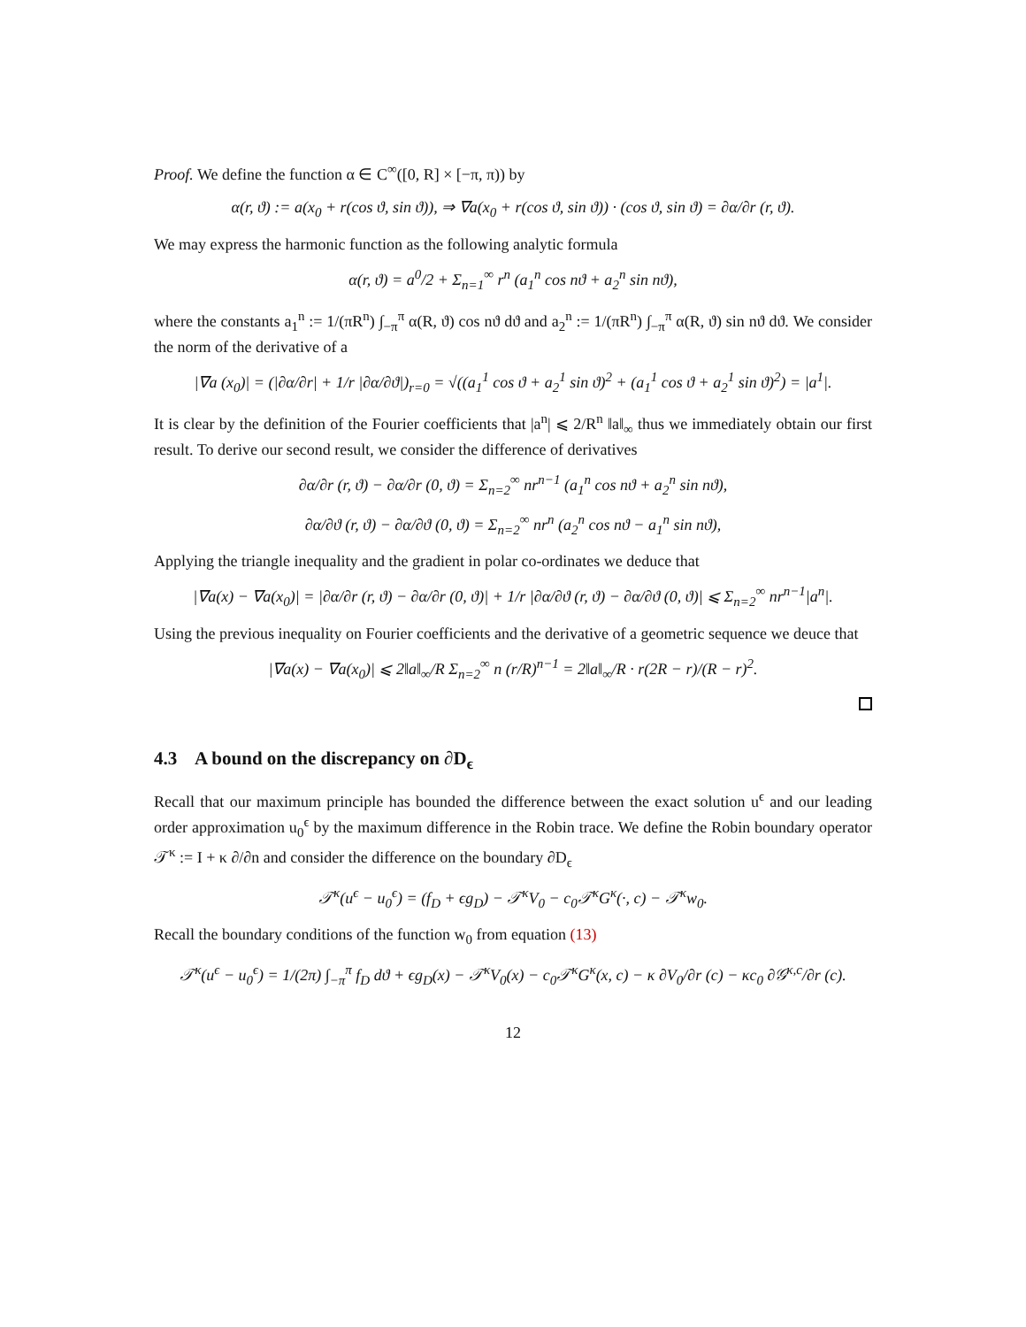Proof. We define the function α ∈ C<sup>∞</sup>([0, R] × [−π, π)) by
α(r, ϑ) := a(x<sub>0</sub> + r(cos ϑ, sin ϑ)), ⇒ ∇a(x<sub>0</sub> + r(cos ϑ, sin ϑ)) · (cos ϑ, sin ϑ) = ∂α/∂r (r, ϑ).
We may express the harmonic function as the following analytic formula
α(r, ϑ) = a<sup>0</sup>/2 + Σ<sub>n=1</sub><sup>∞</sup> r<sup>n</sup> (a<sub>1</sub><sup>n</sup> cos nϑ + a<sub>2</sub><sup>n</sup> sin nϑ),
where the constants a<sub>1</sub><sup>n</sup> := 1/(πR<sup>n</sup>) ∫<sub>−π</sub><sup>π</sup> α(R, ϑ) cos nϑ dϑ and a<sub>2</sub><sup>n</sup> := 1/(πR<sup>n</sup>) ∫<sub>−π</sub><sup>π</sup> α(R, ϑ) sin nϑ dϑ. We consider the norm of the derivative of a
|∇a (x<sub>0</sub>)| = (|∂α/∂r| + 1/r |∂α/∂ϑ|)<sub>r=0</sub> = √((a<sub>1</sub><sup>1</sup> cos ϑ + a<sub>2</sub><sup>1</sup> sin ϑ)<sup>2</sup> + (a<sub>1</sub><sup>1</sup> cos ϑ + a<sub>2</sub><sup>1</sup> sin ϑ)<sup>2</sup>) = |a<sup>1</sup>|.
It is clear by the definition of the Fourier coefficients that |a<sup>n</sup>| ⩽ 2/R<sup>n</sup> ‖a‖<sub>∞</sub> thus we immediately obtain our first result. To derive our second result, we consider the difference of derivatives
∂α/∂r (r, ϑ) − ∂α/∂r (0, ϑ) = Σ<sub>n=2</sub><sup>∞</sup> nr<sup>n−1</sup> (a<sub>1</sub><sup>n</sup> cos nϑ + a<sub>2</sub><sup>n</sup> sin nϑ),
∂α/∂ϑ (r, ϑ) − ∂α/∂ϑ (0, ϑ) = Σ<sub>n=2</sub><sup>∞</sup> nr<sup>n</sup> (a<sub>2</sub><sup>n</sup> cos nϑ − a<sub>1</sub><sup>n</sup> sin nϑ),
Applying the triangle inequality and the gradient in polar co-ordinates we deduce that
|∇a(x) − ∇a(x<sub>0</sub>)| = |∂α/∂r (r, ϑ) − ∂α/∂r (0, ϑ)| + 1/r |∂α/∂ϑ (r, ϑ) − ∂α/∂ϑ (0, ϑ)| ⩽ Σ<sub>n=2</sub><sup>∞</sup> nr<sup>n−1</sup>|a<sup>n</sup>|.
Using the previous inequality on Fourier coefficients and the derivative of a geometric sequence we deuce that
|∇a(x) − ∇a(x<sub>0</sub>)| ⩽ 2‖a‖<sub>∞</sub>/R Σ<sub>n=2</sub><sup>∞</sup> n (r/R)<sup>n−1</sup> = 2‖a‖<sub>∞</sub>/R · r(2R − r)/(R − r)<sup>2</sup>.
4.3 A bound on the discrepancy on ∂D<sub>ϵ</sub>
Recall that our maximum principle has bounded the difference between the exact solution u<sup>ϵ</sup> and our leading order approximation u<sub>0</sub><sup>ϵ</sup> by the maximum difference in the Robin trace. We define the Robin boundary operator 𝒯<sup>κ</sup> := I + κ ∂/∂n and consider the difference on the boundary ∂D<sub>ϵ</sub>
𝒯<sup>κ</sup>(u<sup>ϵ</sup> − u<sub>0</sub><sup>ϵ</sup>) = (f<sub>D</sub> + ϵg<sub>D</sub>) − 𝒯<sup>κ</sup>V<sub>0</sub> − c<sub>0</sub>𝒯<sup>κ</sup>G<sup>κ</sup>(·, c) − 𝒯<sup>κ</sup>w<sub>0</sub>.
Recall the boundary conditions of the function w<sub>0</sub> from equation (13)
𝒯<sup>κ</sup>(u<sup>ϵ</sup> − u<sub>0</sub><sup>ϵ</sup>) = 1/(2π) ∫<sub>−π</sub><sup>π</sup> f<sub>D</sub> dϑ + ϵg<sub>D</sub>(x) − 𝒯<sup>κ</sup>V<sub>0</sub>(x) − c<sub>0</sub>𝒯<sup>κ</sup>G<sup>κ</sup>(x, c) − κ ∂V<sub>0</sub>/∂r (c) − κc<sub>0</sub> ∂𝒢<sup>κ,c</sup>/∂r (c).
12